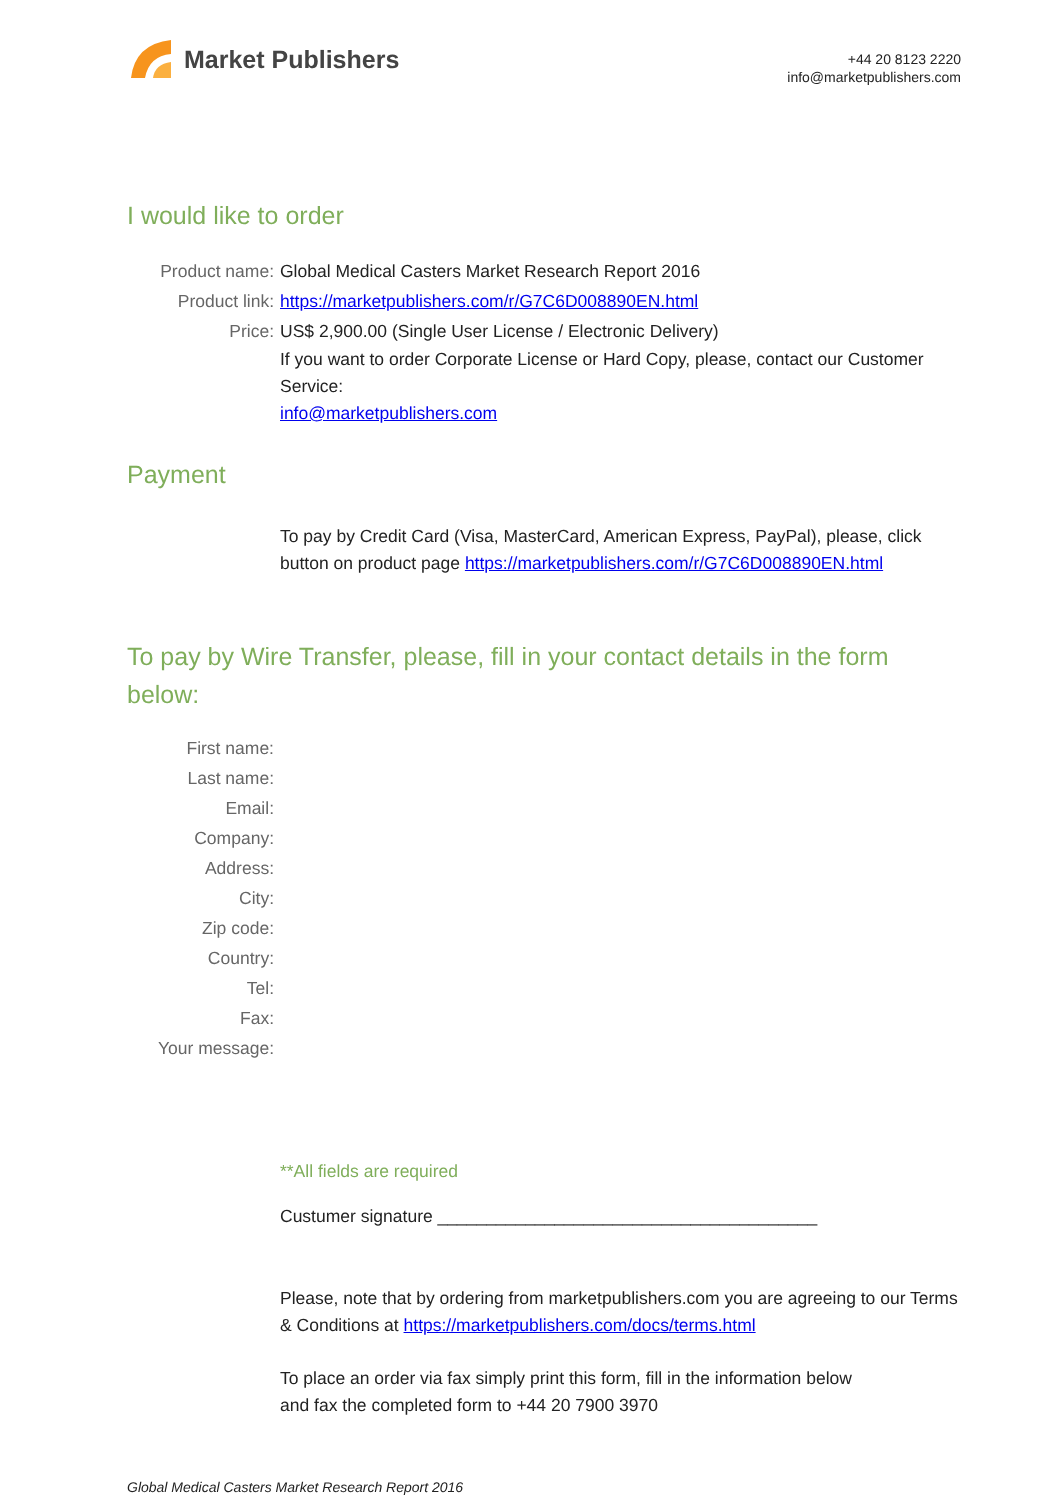Market Publishers
+44 20 8123 2220
info@marketpublishers.com
I would like to order
Product name: Global Medical Casters Market Research Report 2016
Product link: https://marketpublishers.com/r/G7C6D008890EN.html
Price: US$ 2,900.00 (Single User License / Electronic Delivery)
If you want to order Corporate License or Hard Copy, please, contact our Customer Service:
info@marketpublishers.com
Payment
To pay by Credit Card (Visa, MasterCard, American Express, PayPal), please, click button on product page https://marketpublishers.com/r/G7C6D008890EN.html
To pay by Wire Transfer, please, fill in your contact details in the form below:
First name:
Last name:
Email:
Company:
Address:
City:
Zip code:
Country:
Tel:
Fax:
Your message:
**All fields are required
Custumer signature _______________________________________
Please, note that by ordering from marketpublishers.com you are agreeing to our Terms & Conditions at https://marketpublishers.com/docs/terms.html
To place an order via fax simply print this form, fill in the information below
and fax the completed form to +44 20 7900 3970
Global Medical Casters Market Research Report 2016